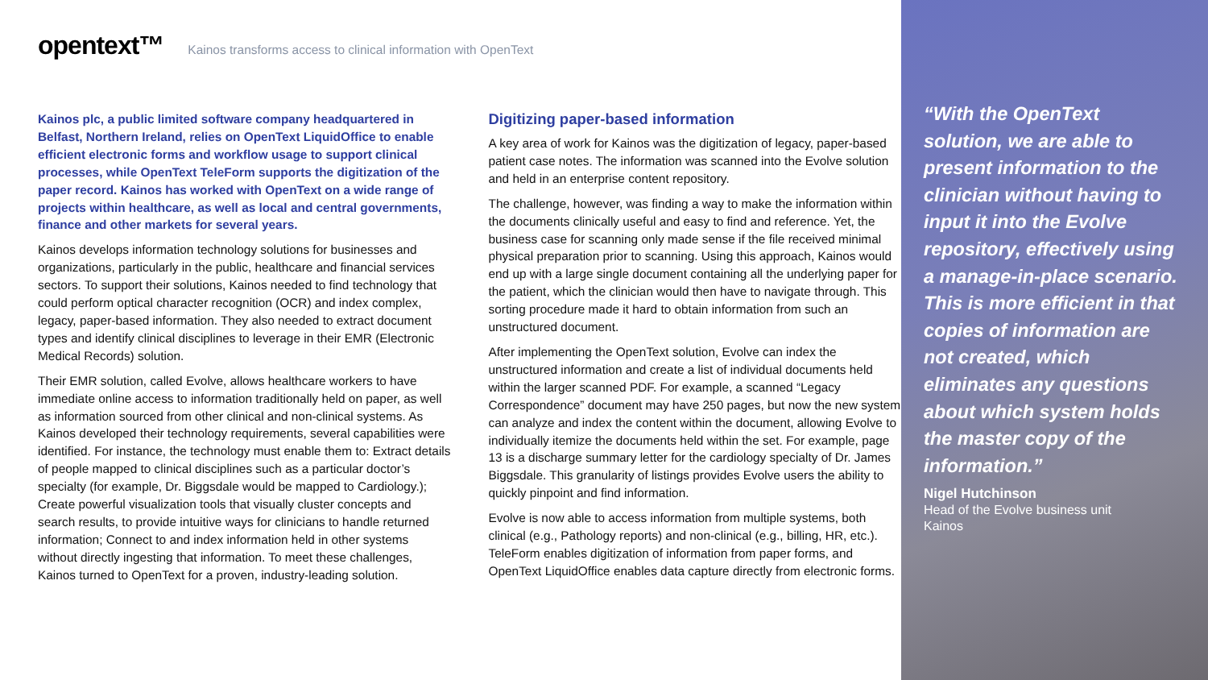opentext™ Kainos transforms access to clinical information with OpenText
Kainos plc, a public limited software company headquartered in Belfast, Northern Ireland, relies on OpenText LiquidOffice to enable efficient electronic forms and workflow usage to support clinical processes, while OpenText TeleForm supports the digitization of the paper record. Kainos has worked with OpenText on a wide range of projects within healthcare, as well as local and central governments, finance and other markets for several years.
Kainos develops information technology solutions for businesses and organizations, particularly in the public, healthcare and financial services sectors. To support their solutions, Kainos needed to find technology that could perform optical character recognition (OCR) and index complex, legacy, paper-based information. They also needed to extract document types and identify clinical disciplines to leverage in their EMR (Electronic Medical Records) solution.
Their EMR solution, called Evolve, allows healthcare workers to have immediate online access to information traditionally held on paper, as well as information sourced from other clinical and non-clinical systems. As Kainos developed their technology requirements, several capabilities were identified. For instance, the technology must enable them to: Extract details of people mapped to clinical disciplines such as a particular doctor’s specialty (for example, Dr. Biggsdale would be mapped to Cardiology.); Create powerful visualization tools that visually cluster concepts and search results, to provide intuitive ways for clinicians to handle returned information; Connect to and index information held in other systems without directly ingesting that information. To meet these challenges, Kainos turned to OpenText for a proven, industry-leading solution.
Digitizing paper-based information
A key area of work for Kainos was the digitization of legacy, paper-based patient case notes. The information was scanned into the Evolve solution and held in an enterprise content repository.
The challenge, however, was finding a way to make the information within the documents clinically useful and easy to find and reference. Yet, the business case for scanning only made sense if the file received minimal physical preparation prior to scanning. Using this approach, Kainos would end up with a large single document containing all the underlying paper for the patient, which the clinician would then have to navigate through. This sorting procedure made it hard to obtain information from such an unstructured document.
After implementing the OpenText solution, Evolve can index the unstructured information and create a list of individual documents held within the larger scanned PDF. For example, a scanned “Legacy Correspondence” document may have 250 pages, but now the new system can analyze and index the content within the document, allowing Evolve to individually itemize the documents held within the set. For example, page 13 is a discharge summary letter for the cardiology specialty of Dr. James Biggsdale. This granularity of listings provides Evolve users the ability to quickly pinpoint and find information.
Evolve is now able to access information from multiple systems, both clinical (e.g., Pathology reports) and non-clinical (e.g., billing, HR, etc.). TeleForm enables digitization of information from paper forms, and OpenText LiquidOffice enables data capture directly from electronic forms.
“With the OpenText solution, we are able to present information to the clinician without having to input it into the Evolve repository, effectively using a manage-in-place scenario. This is more efficient in that copies of information are not created, which eliminates any questions about which system holds the master copy of the information.”
Nigel Hutchinson
Head of the Evolve business unit
Kainos